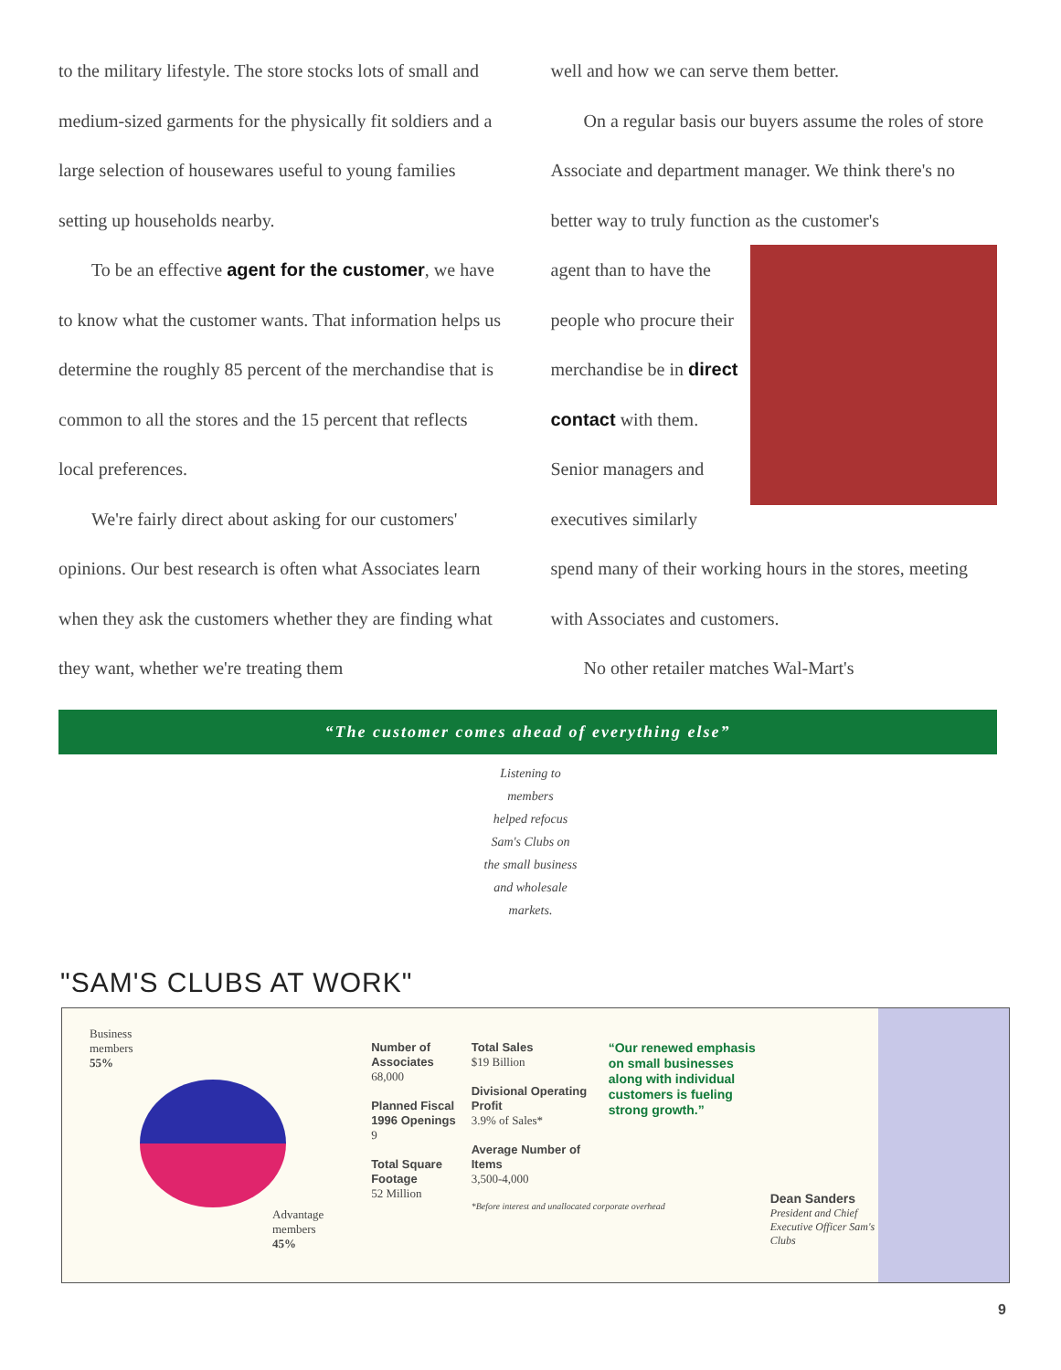to the military lifestyle. The store stocks lots of small and medium-sized garments for the physically fit soldiers and a large selection of housewares useful to young families setting up households nearby.
To be an effective agent for the customer, we have to know what the customer wants. That information helps us determine the roughly 85 percent of the merchandise that is common to all the stores and the 15 percent that reflects local preferences.
We're fairly direct about asking for our customers' opinions. Our best research is often what Associates learn when they ask the customers whether they are finding what they want, whether we're treating them
well and how we can serve them better.
On a regular basis our buyers assume the roles of store Associate and department manager. We think there's no better way to truly function as the customer's
agent than to have the people who procure their merchandise be in direct contact with them. Senior managers and executives similarly spend many of their working hours in the stores, meeting with Associates and customers.
No other retailer matches Wal-Mart's
“The customer comes ahead of everything else”
Listening to
members
helped refocus
Sam's Clubs on
the small business
and wholesale
markets.
"SAM'S CLUBS AT WORK"
Business
members
55%
Advantage
members
45%
Number of Associates
68,000
Planned Fiscal 1996 Openings
9
Total Square Footage
52 Million
Total Sales
$19 Billion
Divisional Operating Profit
3.9% of Sales*
Average Number of Items
3,500-4,000
*Before interest and unallocated corporate overhead
“Our renewed emphasis on small businesses along with individual customers is fueling strong growth.”
Dean Sanders
President and Chief Executive Officer Sam's Clubs
9